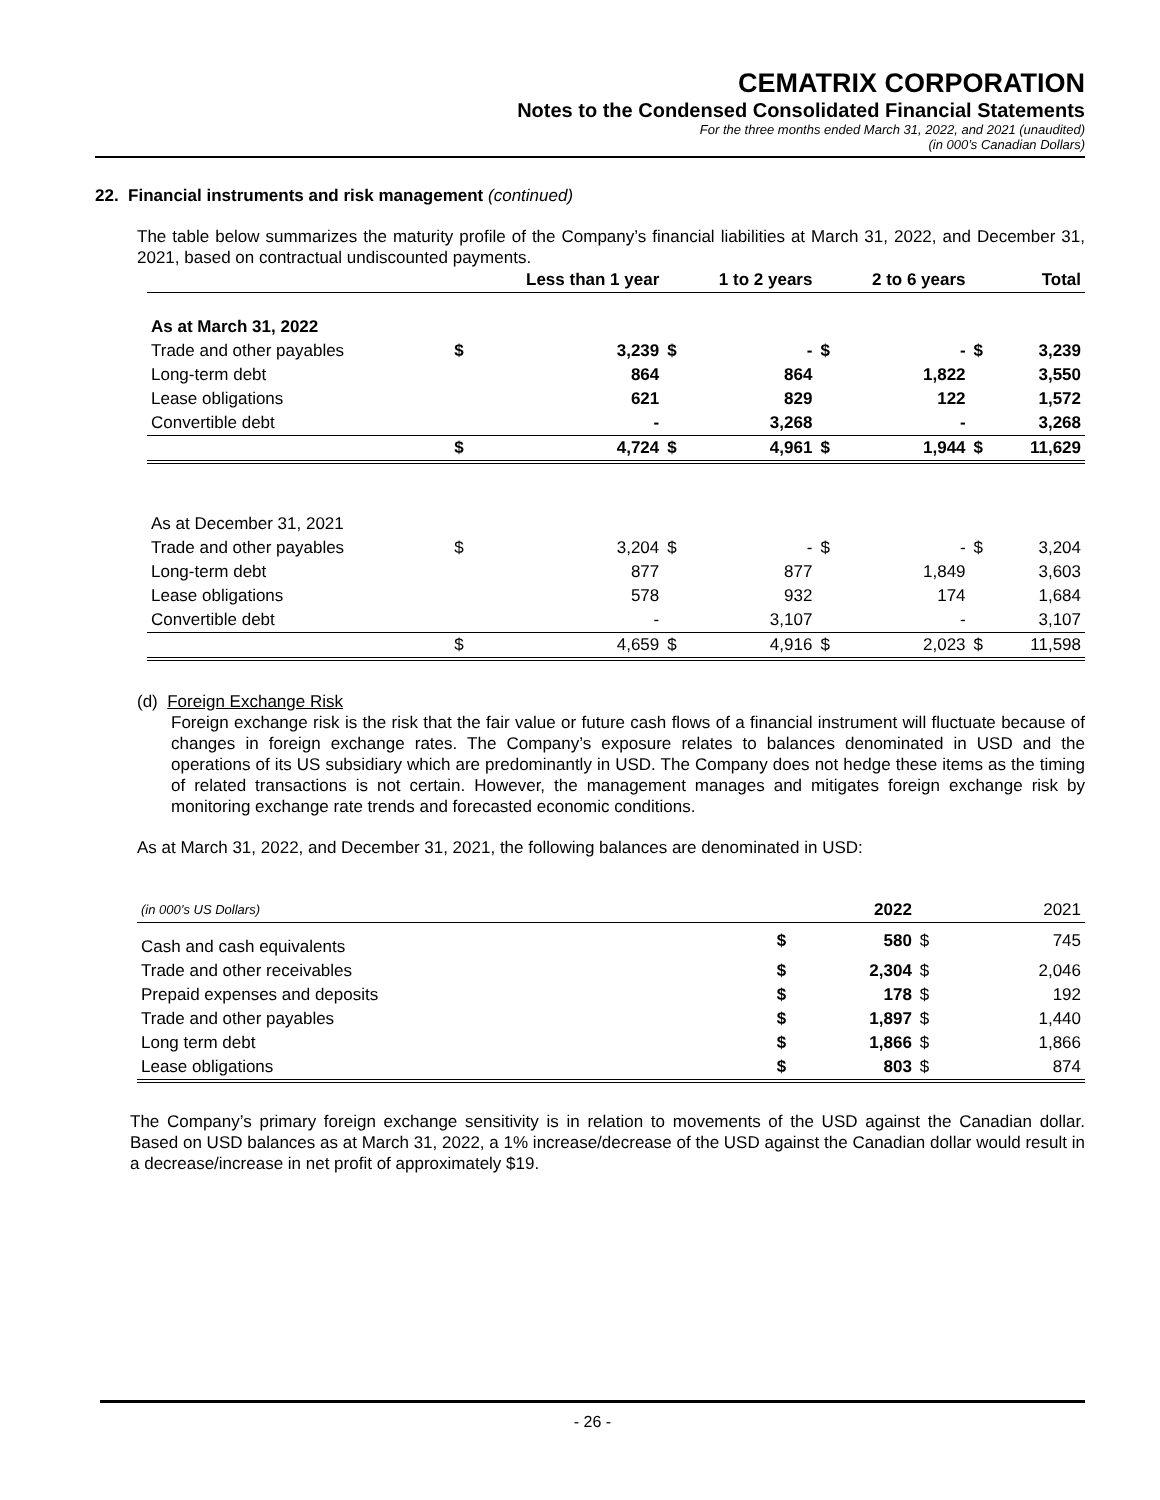CEMATRIX CORPORATION
Notes to the Condensed Consolidated Financial Statements
For the three months ended March 31, 2022, and 2021 (unaudited)
(in 000’s Canadian Dollars)
22. Financial instruments and risk management (continued)
The table below summarizes the maturity profile of the Company’s financial liabilities at March 31, 2022, and December 31, 2021, based on contractual undiscounted payments.
| | Less than 1 year | | 1 to 2 years | | 2 to 6 years | | Total | |
| --- | --- | --- | --- | --- | --- | --- | --- | --- |
| As at March 31, 2022 | | | | | | | | |
| Trade and other payables | $ | 3,239 | $ | - | $ | - | $ | 3,239 |
| Long-term debt | | 864 | | 864 | | 1,822 | | 3,550 |
| Lease obligations | | 621 | | 829 | | 122 | | 1,572 |
| Convertible debt | | - | | 3,268 | | - | | 3,268 |
| | $ | 4,724 | $ | 4,961 | $ | 1,944 | $ | 11,629 |
| As at December 31, 2021 | | | | | | | | |
| Trade and other payables | $ | 3,204 | $ | - | $ | - | $ | 3,204 |
| Long-term debt | | 877 | | 877 | | 1,849 | | 3,603 |
| Lease obligations | | 578 | | 932 | | 174 | | 1,684 |
| Convertible debt | | - | | 3,107 | | - | | 3,107 |
| | $ | 4,659 | $ | 4,916 | $ | 2,023 | $ | 11,598 |
(d) Foreign Exchange Risk
Foreign exchange risk is the risk that the fair value or future cash flows of a financial instrument will fluctuate because of changes in foreign exchange rates. The Company’s exposure relates to balances denominated in USD and the operations of its US subsidiary which are predominantly in USD. The Company does not hedge these items as the timing of related transactions is not certain. However, the management manages and mitigates foreign exchange risk by monitoring exchange rate trends and forecasted economic conditions.
As at March 31, 2022, and December 31, 2021, the following balances are denominated in USD:
| (in 000’s US Dollars) | | 2022 | | 2021 |
| Cash and cash equivalents | $ | 580 | $ | 745 |
| Trade and other receivables | $ | 2,304 | $ | 2,046 |
| Prepaid expenses and deposits | $ | 178 | $ | 192 |
| Trade and other payables | $ | 1,897 | $ | 1,440 |
| Long term debt | $ | 1,866 | $ | 1,866 |
| Lease obligations | $ | 803 | $ | 874 |
The Company’s primary foreign exchange sensitivity is in relation to movements of the USD against the Canadian dollar. Based on USD balances as at March 31, 2022, a 1% increase/decrease of the USD against the Canadian dollar would result in a decrease/increase in net profit of approximately $19.
- 26 -